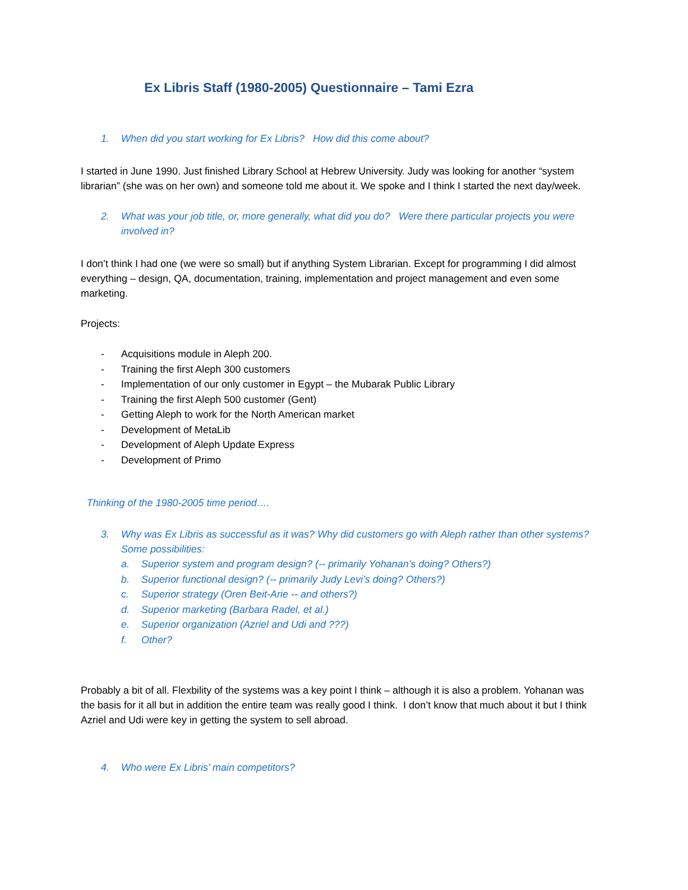Ex Libris Staff (1980-2005) Questionnaire – Tami Ezra
1. When did you start working for Ex Libris? How did this come about?
I started in June 1990. Just finished Library School at Hebrew University. Judy was looking for another “system librarian” (she was on her own) and someone told me about it. We spoke and I think I started the next day/week.
2. What was your job title, or, more generally, what did you do? Were there particular projects you were involved in?
I don’t think I had one (we were so small) but if anything System Librarian. Except for programming I did almost everything – design, QA, documentation, training, implementation and project management and even some marketing.
Projects:
- Acquisitions module in Aleph 200.
- Training the first Aleph 300 customers
- Implementation of our only customer in Egypt – the Mubarak Public Library
- Training the first Aleph 500 customer (Gent)
- Getting Aleph to work for the North American market
- Development of MetaLib
- Development of Aleph Update Express
- Development of Primo
Thinking of the 1980-2005 time period….
3. Why was Ex Libris as successful as it was? Why did customers go with Aleph rather than other systems? Some possibilities:
a. Superior system and program design? (-- primarily Yohanan’s doing? Others?)
b. Superior functional design? (-- primarily Judy Levi’s doing? Others?)
c. Superior strategy (Oren Beit-Arie -- and others?)
d. Superior marketing (Barbara Radel, et al.)
e. Superior organization (Azriel and Udi and ???)
f. Other?
Probably a bit of all. Flexbility of the systems was a key point I think – although it is also a problem. Yohanan was the basis for it all but in addition the entire team was really good I think. I don’t know that much about it but I think Azriel and Udi were key in getting the system to sell abroad.
4. Who were Ex Libris’ main competitors?